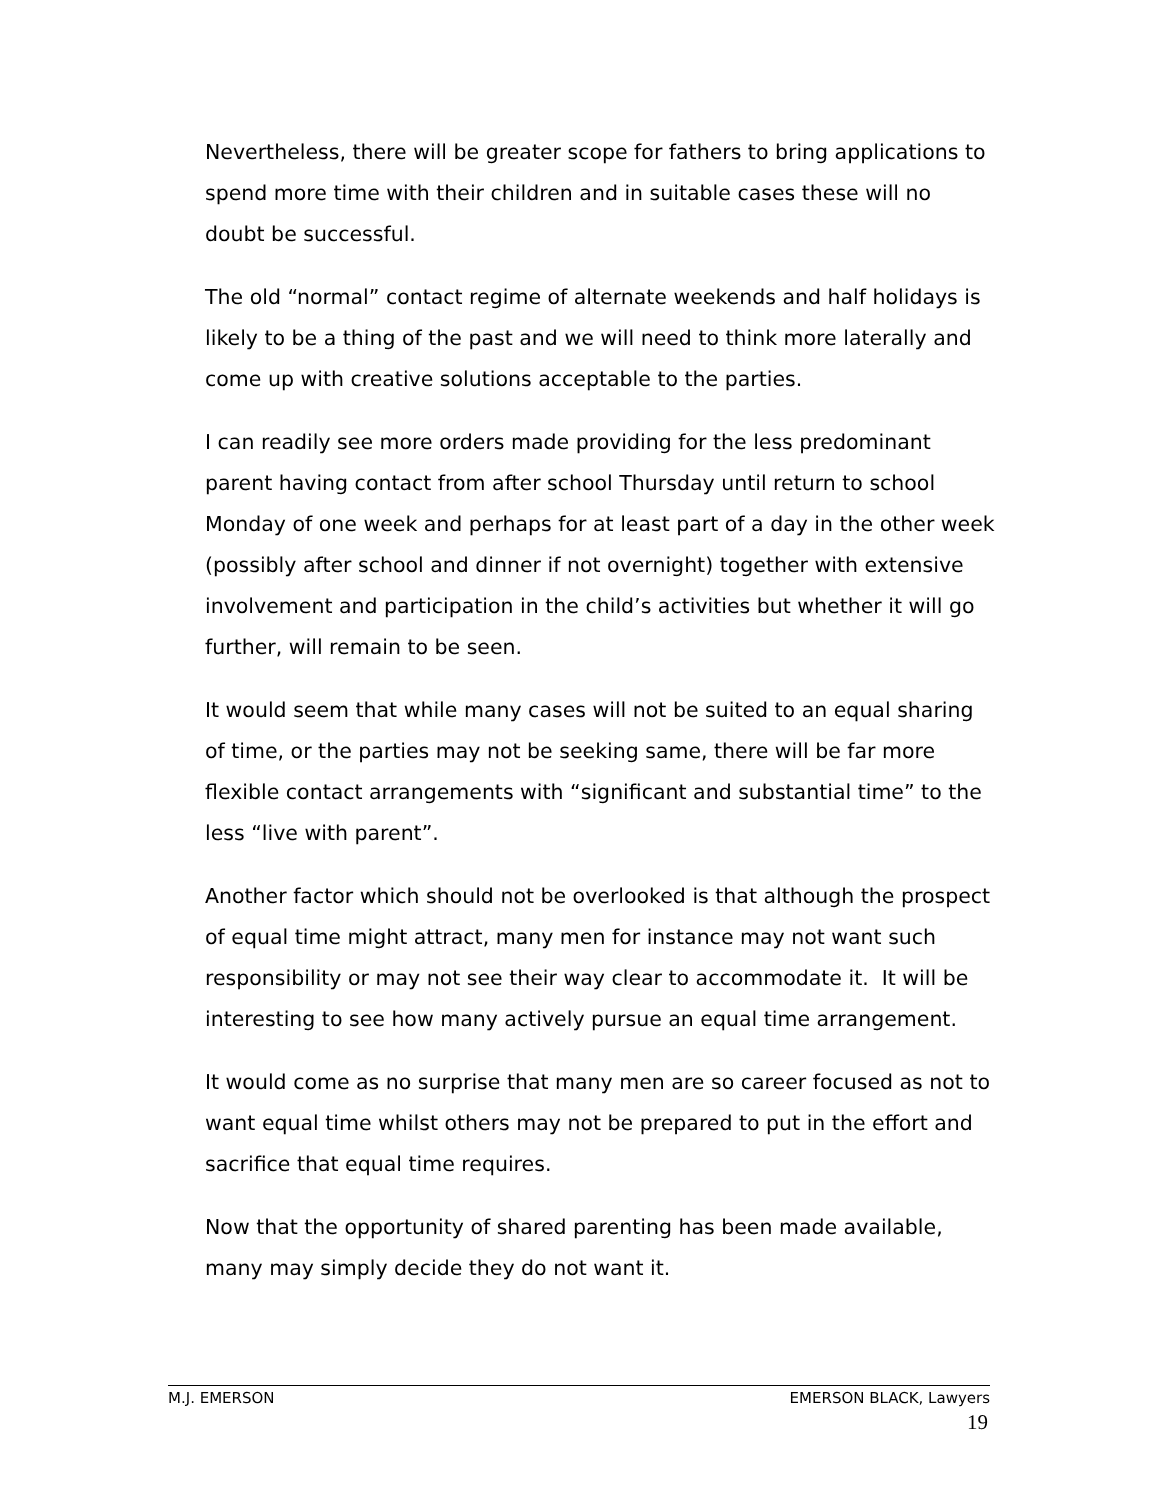Nevertheless, there will be greater scope for fathers to bring applications to spend more time with their children and in suitable cases these will no doubt be successful.
The old “normal” contact regime of alternate weekends and half holidays is likely to be a thing of the past and we will need to think more laterally and come up with creative solutions acceptable to the parties.
I can readily see more orders made providing for the less predominant parent having contact from after school Thursday until return to school Monday of one week and perhaps for at least part of a day in the other week (possibly after school and dinner if not overnight) together with extensive involvement and participation in the child’s activities but whether it will go further, will remain to be seen.
It would seem that while many cases will not be suited to an equal sharing of time, or the parties may not be seeking same, there will be far more flexible contact arrangements with “significant and substantial time” to the less “live with parent”.
Another factor which should not be overlooked is that although the prospect of equal time might attract, many men for instance may not want such responsibility or may not see their way clear to accommodate it. It will be interesting to see how many actively pursue an equal time arrangement.
It would come as no surprise that many men are so career focused as not to want equal time whilst others may not be prepared to put in the effort and sacrifice that equal time requires.
Now that the opportunity of shared parenting has been made available, many may simply decide they do not want it.
M.J. EMERSON EMERSON BLACK, Lawyers
19